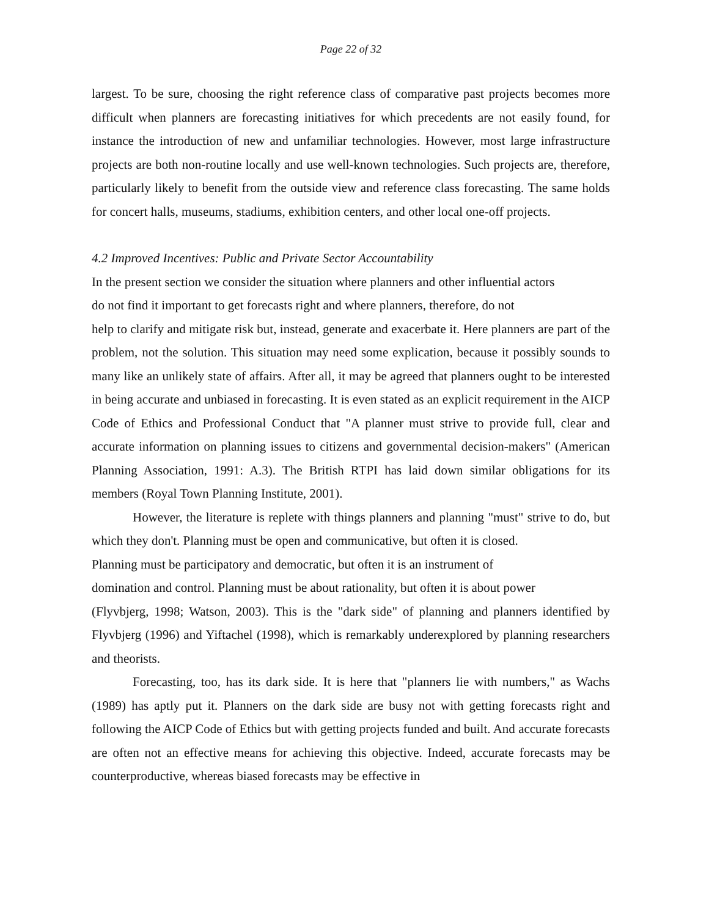Page 22 of 32
largest. To be sure, choosing the right reference class of comparative past projects becomes more difficult when planners are forecasting initiatives for which precedents are not easily found, for instance the introduction of new and unfamiliar technologies. However, most large infrastructure projects are both non-routine locally and use well-known technologies. Such projects are, therefore, particularly likely to benefit from the outside view and reference class forecasting. The same holds for concert halls, museums, stadiums, exhibition centers, and other local one-off projects.
4.2 Improved Incentives: Public and Private Sector Accountability
In the present section we consider the situation where planners and other influential actors
do not find it important to get forecasts right and where planners, therefore, do not
help to clarify and mitigate risk but, instead, generate and exacerbate it. Here planners are part of the problem, not the solution. This situation may need some explication, because it possibly sounds to many like an unlikely state of affairs. After all, it may be agreed that planners ought to be interested in being accurate and unbiased in forecasting. It is even stated as an explicit requirement in the AICP Code of Ethics and Professional Conduct that "A planner must strive to provide full, clear and accurate information on planning issues to citizens and governmental decision-makers" (American Planning Association, 1991: A.3). The British RTPI has laid down similar obligations for its members (Royal Town Planning Institute, 2001).
However, the literature is replete with things planners and planning "must" strive to do, but which they don't. Planning must be open and communicative, but often it is closed.
Planning must be participatory and democratic, but often it is an instrument of
domination and control. Planning must be about rationality, but often it is about power
(Flyvbjerg, 1998; Watson, 2003). This is the "dark side" of planning and planners identified by Flyvbjerg (1996) and Yiftachel (1998), which is remarkably underexplored by planning researchers and theorists.
Forecasting, too, has its dark side. It is here that "planners lie with numbers," as Wachs (1989) has aptly put it. Planners on the dark side are busy not with getting forecasts right and following the AICP Code of Ethics but with getting projects funded and built. And accurate forecasts are often not an effective means for achieving this objective. Indeed, accurate forecasts may be counterproductive, whereas biased forecasts may be effective in